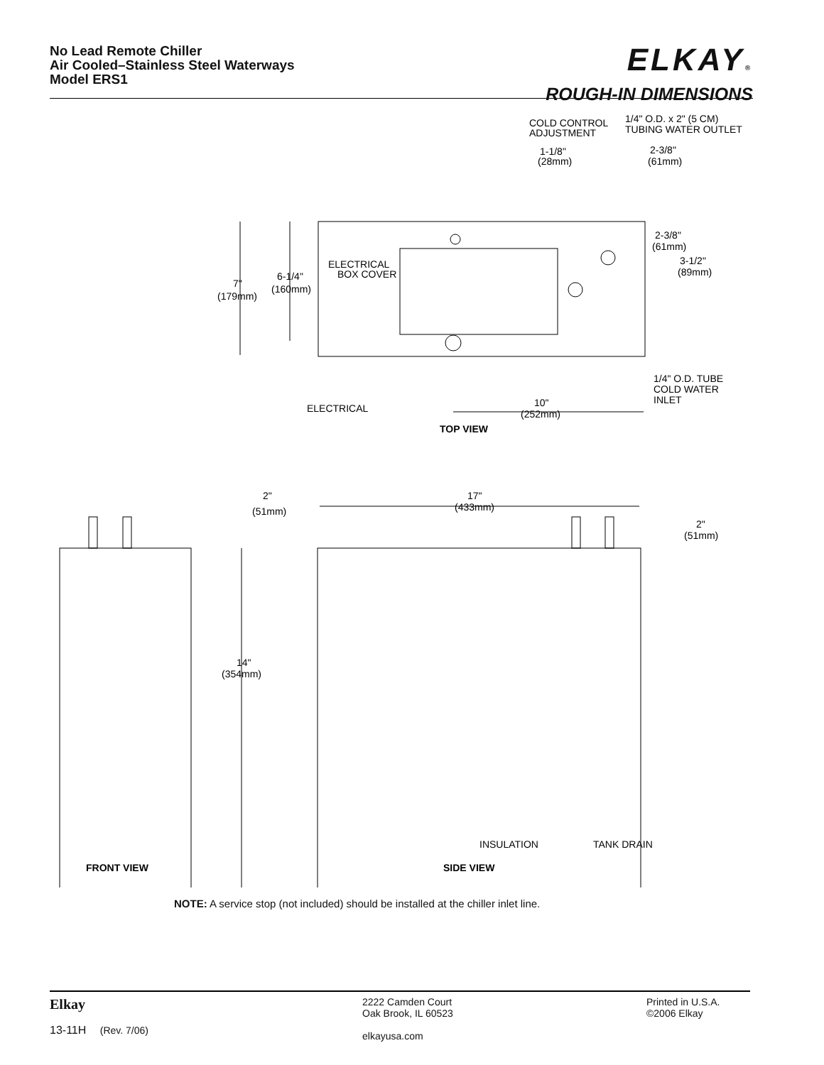No Lead Remote Chiller
Air Cooled–Stainless Steel Waterways
Model ERS1
ELKAY®
ROUGH-IN DIMENSIONS
COLD CONTROL
ADJUSTMENT
1/4" O.D. x 2" (5 CM)
TUBING WATER OUTLET
1-1/8"
(28mm)
2-3/8"
(61mm)
2-3/8"
(61mm)
3-1/2"
(89mm)
ELECTRICAL
BOX COVER
7"
(179mm)
6-1/4"
(160mm)
1/4" O.D. TUBE
COLD WATER
INLET
ELECTRICAL
10"
(252mm)
TOP VIEW
2"
(51mm)
17"
(433mm)
2"
(51mm)
14"
(354mm)
INSULATION
TANK DRAIN
FRONT VIEW
SIDE VIEW
NOTE: A service stop (not included) should be installed at the chiller inlet line.
Elkay
13-11H (Rev. 7/06)
2222 Camden Court
Oak Brook, IL 60523
elkayusa.com
Printed in U.S.A.
©2006 Elkay